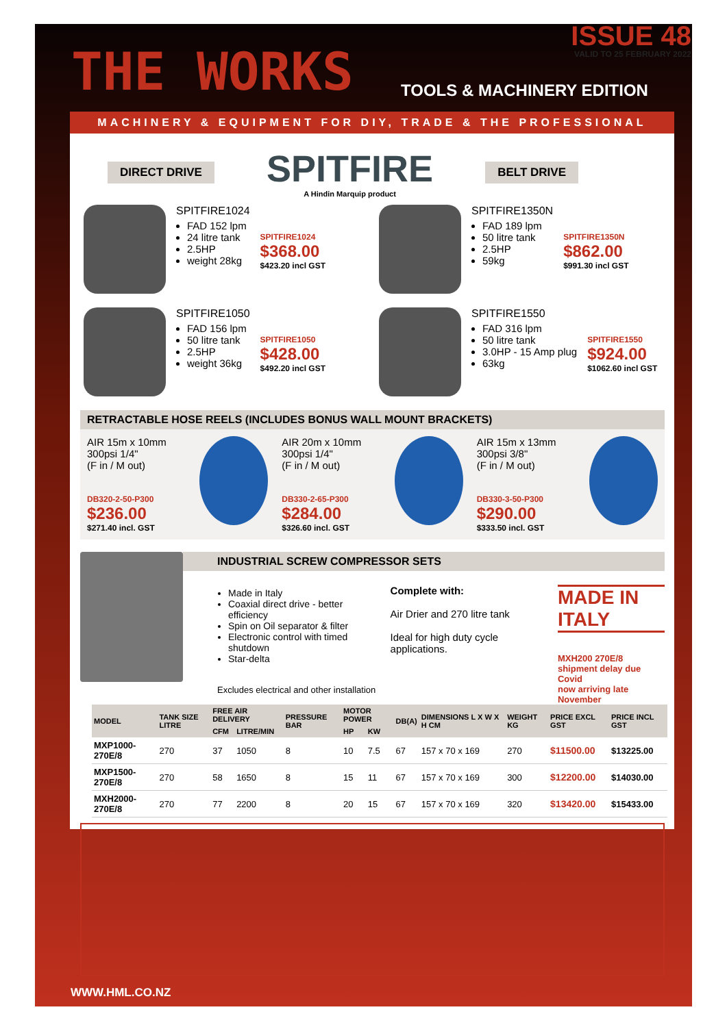ISSUE 48
VALID TO 25 FEBRUARY 2022
THE WORKS TOOLS & MACHINERY EDITION
MACHINERY & EQUIPMENT FOR DIY, TRADE & THE PROFESSIONAL
DIRECT DRIVE
SPITFIRE
A Hindin Marquip product
BELT DRIVE
SPITFIRE1024
FAD 152 lpm
24 litre tank
2.5HP
weight 28kg
SPITFIRE1024
$368.00
$423.20 incl GST
SPITFIRE1350N
FAD 189 lpm
50 litre tank
2.5HP
59kg
SPITFIRE1350N
$862.00
$991.30 incl GST
SPITFIRE1050
FAD 156 lpm
50 litre tank
2.5HP
weight 36kg
SPITFIRE1050
$428.00
$492.20 incl GST
SPITFIRE1550
FAD 316 lpm
50 litre tank
3.0HP - 15 Amp plug
63kg
SPITFIRE1550
$924.00
$1062.60 incl GST
RETRACTABLE HOSE REELS (INCLUDES BONUS WALL MOUNT BRACKETS)
AIR 15m x 10mm 300psi 1/4"
(F in / M out)
DB320-2-50-P300
$236.00
$271.40 incl. GST
AIR 20m x 10mm 300psi 1/4"
(F in / M out)
DB330-2-65-P300
$284.00
$326.60 incl. GST
AIR 15m x 13mm 300psi 3/8"
(F in / M out)
DB330-3-50-P300
$290.00
$333.50 incl. GST
INDUSTRIAL SCREW COMPRESSOR SETS
Made in Italy
Coaxial direct drive - better efficiency
Spin on Oil separator & filter
Electronic control with timed shutdown
Star-delta
Excludes electrical and other installation
Complete with:
Air Drier and 270 litre tank
Ideal for high duty cycle applications.
MADE IN
ITALY
MXH200 270E/8
shipment delay due Covid
now arriving late November
| MODEL | TANK SIZE LITRE | FREE AIR DELIVERY | | PRESSURE BAR | MOTOR POWER | | DB(A) | DIMENSIONS L X W X H CM | WEIGHT KG | PRICE EXCL GST | PRICE INCL GST |
| --- | --- | --- | --- | --- | --- | --- | --- | --- | --- | --- | --- |
| | | CFM | LITRE/MIN | | HP | KW | | | | | |
| MXP1000-270E/8 | 270 | 37 | 1050 | 8 | 10 | 7.5 | 67 | 157 x 70 x 169 | 270 | $11500.00 | $13225.00 |
| MXP1500-270E/8 | 270 | 58 | 1650 | 8 | 15 | 11 | 67 | 157 x 70 x 169 | 300 | $12200.00 | $14030.00 |
| MXH2000-270E/8 | 270 | 77 | 2200 | 8 | 20 | 15 | 67 | 157 x 70 x 169 | 320 | $13420.00 | $15433.00 |
WWW.HML.CO.NZ